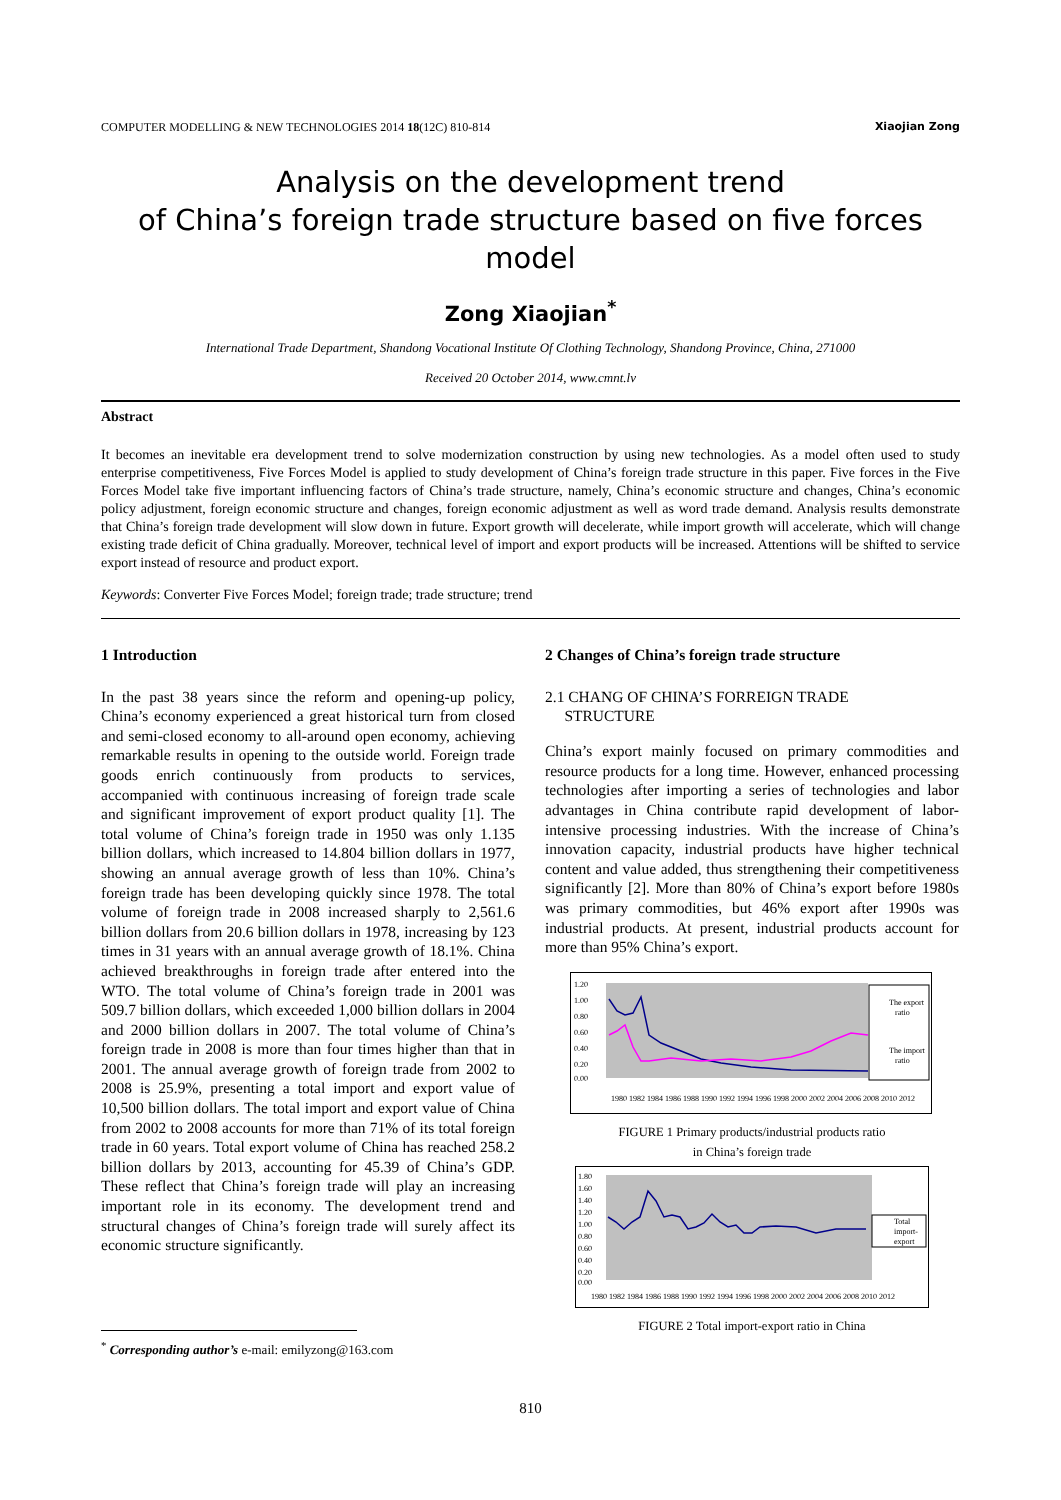COMPUTER MODELLING & NEW TECHNOLOGIES 2014 18(12C) 810-814 Xiaojian Zong
Analysis on the development trend
of China’s foreign trade structure based on five forces model
Zong Xiaojian<sup>*</sup>
International Trade Department, Shandong Vocational Institute Of Clothing Technology, Shandong Province, China, 271000
Received 20 October 2014, www.cmnt.lv
Abstract
It becomes an inevitable era development trend to solve modernization construction by using new technologies. As a model often used to study enterprise competitiveness, Five Forces Model is applied to study development of China’s foreign trade structure in this paper. Five forces in the Five Forces Model take five important influencing factors of China’s trade structure, namely, China’s economic structure and changes, China’s economic policy adjustment, foreign economic structure and changes, foreign economic adjustment as well as word trade demand. Analysis results demonstrate that China’s foreign trade development will slow down in future. Export growth will decelerate, while import growth will accelerate, which will change existing trade deficit of China gradually. Moreover, technical level of import and export products will be increased. Attentions will be shifted to service export instead of resource and product export.
Keywords: Converter Five Forces Model; foreign trade; trade structure; trend
1 Introduction
In the past 38 years since the reform and opening-up policy, China’s economy experienced a great historical turn from closed and semi-closed economy to all-around open economy, achieving remarkable results in opening to the outside world. Foreign trade goods enrich continuously from products to services, accompanied with continuous increasing of foreign trade scale and significant improvement of export product quality [1]. The total volume of China’s foreign trade in 1950 was only 1.135 billion dollars, which increased to 14.804 billion dollars in 1977, showing an annual average growth of less than 10%. China’s foreign trade has been developing quickly since 1978. The total volume of foreign trade in 2008 increased sharply to 2,561.6 billion dollars from 20.6 billion dollars in 1978, increasing by 123 times in 31 years with an annual average growth of 18.1%. China achieved breakthroughs in foreign trade after entered into the WTO. The total volume of China’s foreign trade in 2001 was 509.7 billion dollars, which exceeded 1,000 billion dollars in 2004 and 2000 billion dollars in 2007. The total volume of China’s foreign trade in 2008 is more than four times higher than that in 2001. The annual average growth of foreign trade from 2002 to 2008 is 25.9%, presenting a total import and export value of 10,500 billion dollars. The total import and export value of China from 2002 to 2008 accounts for more than 71% of its total foreign trade in 60 years. Total export volume of China has reached 258.2 billion dollars by 2013, accounting for 45.39 of China’s GDP. These reflect that China’s foreign trade will play an increasing important role in its economy. The development trend and structural changes of China’s foreign trade will surely affect its economic structure significantly.
2 Changes of China’s foreign trade structure
2.1 CHANG OF CHINA’S FORREIGN TRADE
STRUCTURE
China’s export mainly focused on primary commodities and resource products for a long time. However, enhanced processing technologies after importing a series of technologies and labor advantages in China contribute rapid development of labor-intensive processing industries. With the increase of China’s innovation capacity, industrial products have higher technical content and value added, thus strengthening their competitiveness significantly [2]. More than 80% of China’s export before 1980s was primary commodities, but 46% export after 1990s was industrial products. At present, industrial products account for more than 95% China’s export.
1.20
1.00
0.80
0.60
0.40
0.20
0.00
The export
ratio
The import
ratio
1980 1982 1984 1986 1988 1990 1992 1994 1996 1998 2000 2002 2004 2006 2008 2010 2012
FIGURE 1 Primary products/industrial products ratio
in China’s foreign trade
1.80
1.60
1.40
1.20
1.00
0.80
0.60
0.40
0.20
0.00
Total
import-
export
1980 1982 1984 1986 1988 1990 1992 1994 1996 1998 2000 2002 2004 2006 2008 2010 2012
FIGURE 2 Total import-export ratio in China
<sup>*</sup> Corresponding author’s e-mail: emilyzong@163.com
810